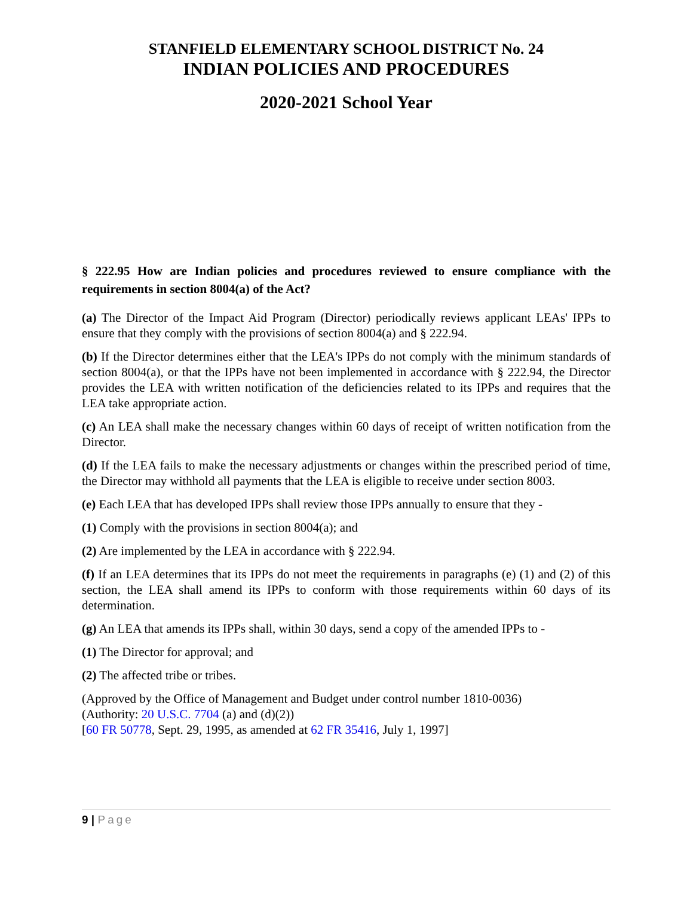STANFIELD ELEMENTARY SCHOOL DISTRICT No. 24
INDIAN POLICIES AND PROCEDURES
2020-2021 School Year
§ 222.95 How are Indian policies and procedures reviewed to ensure compliance with the requirements in section 8004(a) of the Act?
(a) The Director of the Impact Aid Program (Director) periodically reviews applicant LEAs' IPPs to ensure that they comply with the provisions of section 8004(a) and § 222.94.
(b) If the Director determines either that the LEA's IPPs do not comply with the minimum standards of section 8004(a), or that the IPPs have not been implemented in accordance with § 222.94, the Director provides the LEA with written notification of the deficiencies related to its IPPs and requires that the LEA take appropriate action.
(c) An LEA shall make the necessary changes within 60 days of receipt of written notification from the Director.
(d) If the LEA fails to make the necessary adjustments or changes within the prescribed period of time, the Director may withhold all payments that the LEA is eligible to receive under section 8003.
(e) Each LEA that has developed IPPs shall review those IPPs annually to ensure that they -
(1) Comply with the provisions in section 8004(a); and
(2) Are implemented by the LEA in accordance with § 222.94.
(f) If an LEA determines that its IPPs do not meet the requirements in paragraphs (e) (1) and (2) of this section, the LEA shall amend its IPPs to conform with those requirements within 60 days of its determination.
(g) An LEA that amends its IPPs shall, within 30 days, send a copy of the amended IPPs to -
(1) The Director for approval; and
(2) The affected tribe or tribes.
(Approved by the Office of Management and Budget under control number 1810-0036)
(Authority: 20 U.S.C. 7704 (a) and (d)(2))
[60 FR 50778, Sept. 29, 1995, as amended at 62 FR 35416, July 1, 1997]
9 | Page